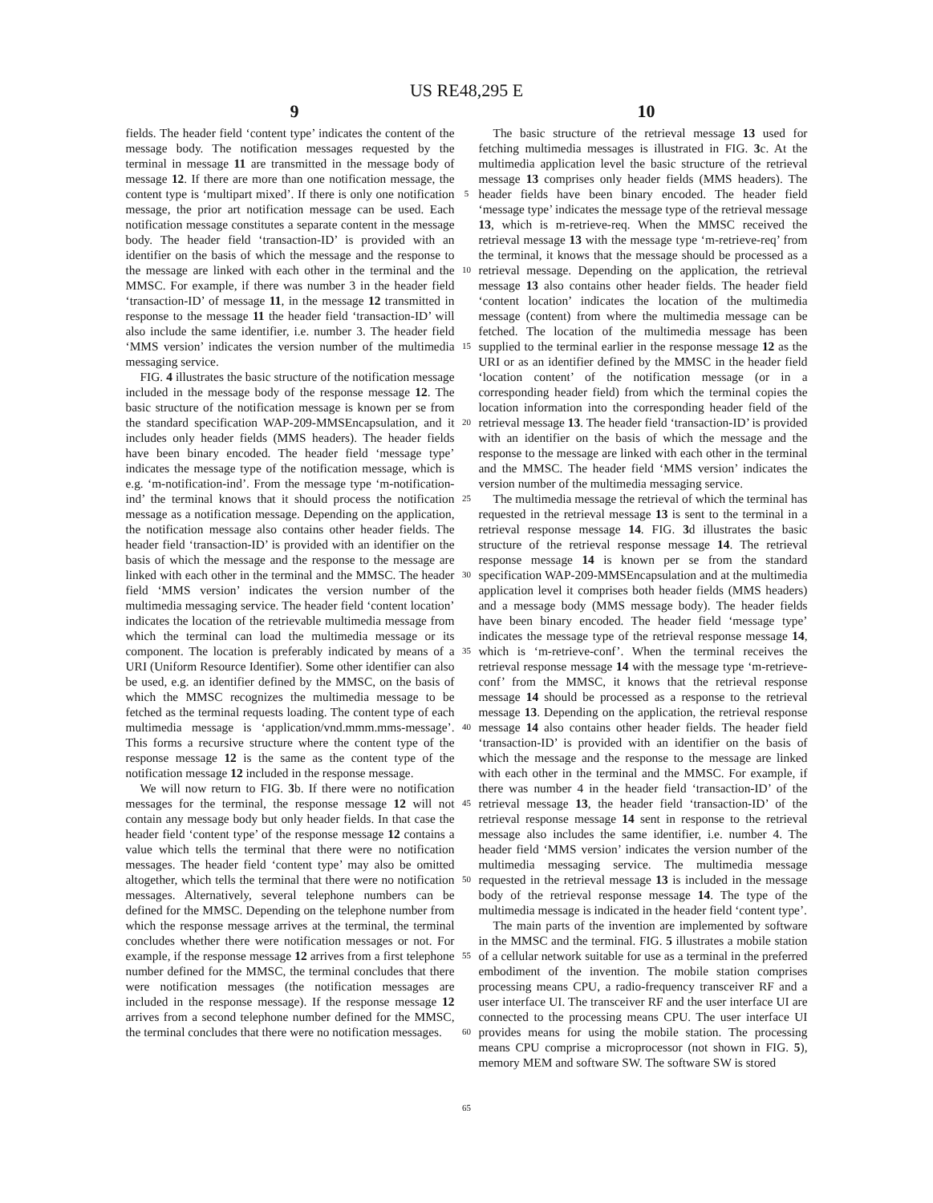US RE48,295 E
9 10
fields. The header field ‘content type’ indicates the content of the message body. The notification messages requested by the terminal in message 11 are transmitted in the message body of message 12. If there are more than one notification message, the content type is ‘multipart mixed’. If there is only one notification message, the prior art notification message can be used. Each notification message constitutes a separate content in the message body. The header field ‘transaction-ID’ is provided with an identifier on the basis of which the message and the response to the message are linked with each other in the terminal and the MMSC. For example, if there was number 3 in the header field ‘transaction-ID’ of message 11, in the message 12 transmitted in response to the message 11 the header field ‘transaction-ID’ will also include the same identifier, i.e. number 3. The header field ‘MMS version’ indicates the version number of the multimedia messaging service.
FIG. 4 illustrates the basic structure of the notification message included in the message body of the response message 12. The basic structure of the notification message is known per se from the standard specification WAP-209-MMSEncapsulation, and it includes only header fields (MMS headers). The header fields have been binary encoded. The header field ‘message type’ indicates the message type of the notification message, which is e.g. ‘m-notification-ind’. From the message type ‘m-notification-ind’ the terminal knows that it should process the notification message as a notification message. Depending on the application, the notification message also contains other header fields. The header field ‘transaction-ID’ is provided with an identifier on the basis of which the message and the response to the message are linked with each other in the terminal and the MMSC. The header field ‘MMS version’ indicates the version number of the multimedia messaging service. The header field ‘content location’ indicates the location of the retrievable multimedia message from which the terminal can load the multimedia message or its component. The location is preferably indicated by means of a URI (Uniform Resource Identifier). Some other identifier can also be used, e.g. an identifier defined by the MMSC, on the basis of which the MMSC recognizes the multimedia message to be fetched as the terminal requests loading. The content type of each multimedia message is ‘application/vnd.mmm.mms-message’. This forms a recursive structure where the content type of the response message 12 is the same as the content type of the notification message 12 included in the response message.
We will now return to FIG. 3b. If there were no notification messages for the terminal, the response message 12 will not contain any message body but only header fields. In that case the header field ‘content type’ of the response message 12 contains a value which tells the terminal that there were no notification messages. The header field ‘content type’ may also be omitted altogether, which tells the terminal that there were no notification messages. Alternatively, several telephone numbers can be defined for the MMSC. Depending on the telephone number from which the response message arrives at the terminal, the terminal concludes whether there were notification messages or not. For example, if the response message 12 arrives from a first telephone number defined for the MMSC, the terminal concludes that there were notification messages (the notification messages are included in the response message). If the response message 12 arrives from a second telephone number defined for the MMSC, the terminal concludes that there were no notification messages.
5
10
15
20
25
30
35
40
45
50
55
60
65
The basic structure of the retrieval message 13 used for fetching multimedia messages is illustrated in FIG. 3c. At the multimedia application level the basic structure of the retrieval message 13 comprises only header fields (MMS headers). The header fields have been binary encoded. The header field ‘message type’ indicates the message type of the retrieval message 13, which is m-retrieve-req. When the MMSC received the retrieval message 13 with the message type ‘m-retrieve-req’ from the terminal, it knows that the message should be processed as a retrieval message. Depending on the application, the retrieval message 13 also contains other header fields. The header field ‘content location’ indicates the location of the multimedia message (content) from where the multimedia message can be fetched. The location of the multimedia message has been supplied to the terminal earlier in the response message 12 as the URI or as an identifier defined by the MMSC in the header field ‘location content’ of the notification message (or in a corresponding header field) from which the terminal copies the location information into the corresponding header field of the retrieval message 13. The header field ‘transaction-ID’ is provided with an identifier on the basis of which the message and the response to the message are linked with each other in the terminal and the MMSC. The header field ‘MMS version’ indicates the version number of the multimedia messaging service.
The multimedia message the retrieval of which the terminal has requested in the retrieval message 13 is sent to the terminal in a retrieval response message 14. FIG. 3d illustrates the basic structure of the retrieval response message 14. The retrieval response message 14 is known per se from the standard specification WAP-209-MMSEncapsulation and at the multimedia application level it comprises both header fields (MMS headers) and a message body (MMS message body). The header fields have been binary encoded. The header field ‘message type’ indicates the message type of the retrieval response message 14, which is ‘m-retrieve-conf’. When the terminal receives the retrieval response message 14 with the message type ‘m-retrieve-conf’ from the MMSC, it knows that the retrieval response message 14 should be processed as a response to the retrieval message 13. Depending on the application, the retrieval response message 14 also contains other header fields. The header field ‘transaction-ID’ is provided with an identifier on the basis of which the message and the response to the message are linked with each other in the terminal and the MMSC. For example, if there was number 4 in the header field ‘transaction-ID’ of the retrieval message 13, the header field ‘transaction-ID’ of the retrieval response message 14 sent in response to the retrieval message also includes the same identifier, i.e. number 4. The header field ‘MMS version’ indicates the version number of the multimedia messaging service. The multimedia message requested in the retrieval message 13 is included in the message body of the retrieval response message 14. The type of the multimedia message is indicated in the header field ‘content type’.
The main parts of the invention are implemented by software in the MMSC and the terminal. FIG. 5 illustrates a mobile station of a cellular network suitable for use as a terminal in the preferred embodiment of the invention. The mobile station comprises processing means CPU, a radio-frequency transceiver RF and a user interface UI. The transceiver RF and the user interface UI are connected to the processing means CPU. The user interface UI provides means for using the mobile station. The processing means CPU comprise a microprocessor (not shown in FIG. 5), memory MEM and software SW. The software SW is stored